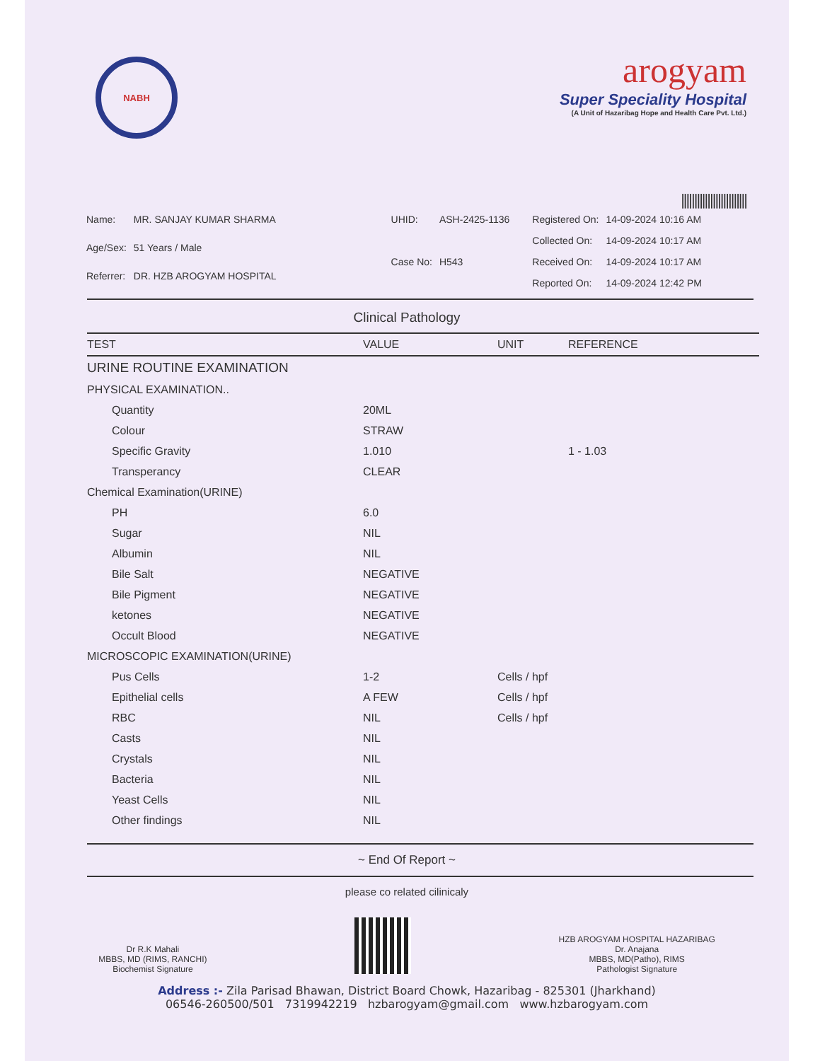NABH
arogyam
Super Speciality Hospital
(A Unit of Hazaribag Hope and Health Care Pvt. Ltd.)
|||||||||||||||||||||||||
| Name: | MR. SANJAY KUMAR SHARMA |
| Age/Sex: | 51 Years / Male |
| Referrer: | DR. HZB AROGYAM HOSPITAL |
| UHID: | ASH-2425-1136 |
| Case No: | H543 |
| Registered On: | 14-09-2024 10:16 AM |
| Collected On: | 14-09-2024 10:17 AM |
| Received On: | 14-09-2024 10:17 AM |
| Reported On: | 14-09-2024 12:42 PM |
Clinical Pathology
| TEST | VALUE | UNIT | REFERENCE |
| --- | --- | --- | --- |
| URINE ROUTINE EXAMINATION | | | |
| PHYSICAL EXAMINATION.. | | | |
| Quantity | 20ML | | |
| Colour | STRAW | | |
| Specific Gravity | 1.010 | | 1 - 1.03 |
| Transperancy | CLEAR | | |
| Chemical Examination(URINE) | | | |
| PH | 6.0 | | |
| Sugar | NIL | | |
| Albumin | NIL | | |
| Bile Salt | NEGATIVE | | |
| Bile Pigment | NEGATIVE | | |
| ketones | NEGATIVE | | |
| Occult Blood | NEGATIVE | | |
| MICROSCOPIC EXAMINATION(URINE) | | | |
| Pus Cells | 1-2 | Cells / hpf | |
| Epithelial cells | A FEW | Cells / hpf | |
| RBC | NIL | Cells / hpf | |
| Casts | NIL | | |
| Crystals | NIL | | |
| Bacteria | NIL | | |
| Yeast Cells | NIL | | |
| Other findings | NIL | | |
~ End Of Report ~
please co related cilinicaly
Dr R.K Mahali
MBBS, MD (RIMS, RANCHI)
Biochemist Signature
HZB AROGYAM HOSPITAL HAZARIBAG
Dr. Anajana
MBBS, MD(Patho), RIMS
Pathologist Signature
Address :- Zila Parisad Bhawan, District Board Chowk, Hazaribag - 825301 (Jharkhand)
06546-260500/501 7319942219 hzbarogyam@gmail.com www.hzbarogyam.com